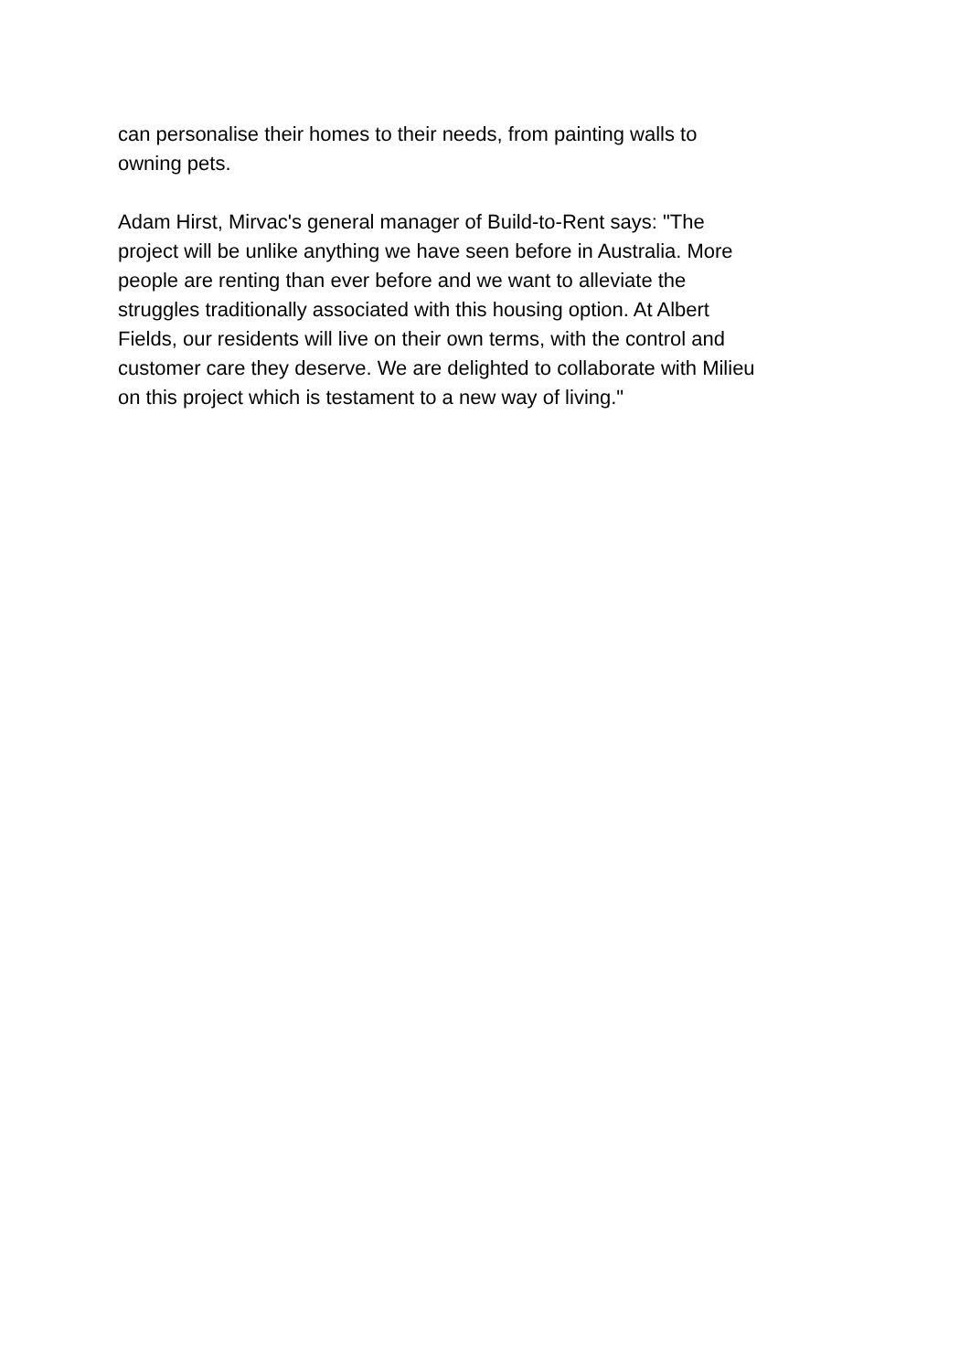can personalise their homes to their needs, from painting walls to
owning pets.
Adam Hirst, Mirvac's general manager of Build-to-Rent says: "The
project will be unlike anything we have seen before in Australia. More
people are renting than ever before and we want to alleviate the
struggles traditionally associated with this housing option. At Albert
Fields, our residents will live on their own terms, with the control and
customer care they deserve. We are delighted to collaborate with Milieu
on this project which is testament to a new way of living."